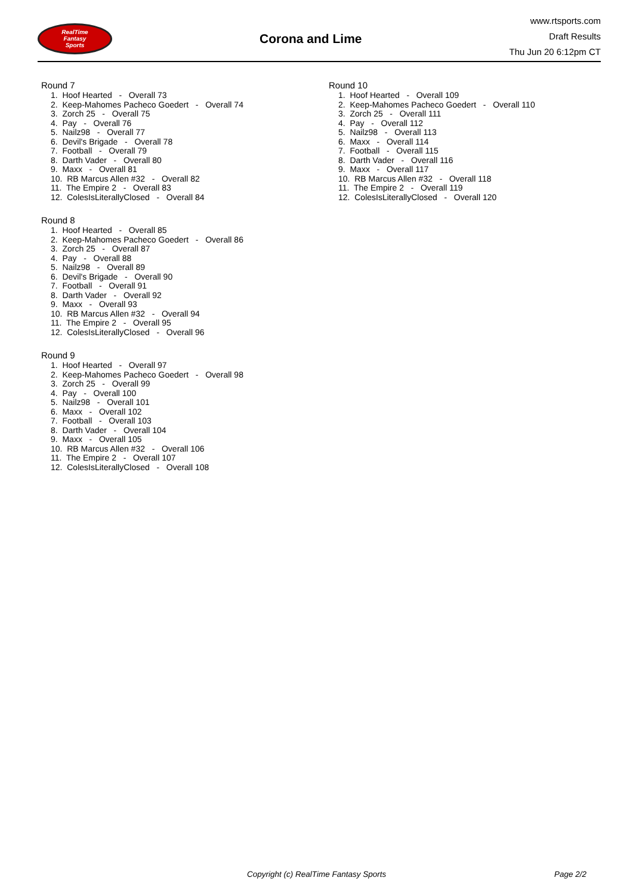RealTime
Fantasy
Sports
Corona and Lime
www.rtsports.com
Draft Results
Thu Jun 20 6:12pm CT
Round 7
1. Hoof Hearted - Overall 73
2. Keep-Mahomes Pacheco Goedert - Overall 74
3. Zorch 25 - Overall 75
4. Pay - Overall 76
5. Nailz98 - Overall 77
6. Devil's Brigade - Overall 78
7. Football - Overall 79
8. Darth Vader - Overall 80
9. Maxx - Overall 81
10. RB Marcus Allen #32 - Overall 82
11. The Empire 2 - Overall 83
12. ColesIsLiterallyClosed - Overall 84
Round 8
1. Hoof Hearted - Overall 85
2. Keep-Mahomes Pacheco Goedert - Overall 86
3. Zorch 25 - Overall 87
4. Pay - Overall 88
5. Nailz98 - Overall 89
6. Devil's Brigade - Overall 90
7. Football - Overall 91
8. Darth Vader - Overall 92
9. Maxx - Overall 93
10. RB Marcus Allen #32 - Overall 94
11. The Empire 2 - Overall 95
12. ColesIsLiterallyClosed - Overall 96
Round 9
1. Hoof Hearted - Overall 97
2. Keep-Mahomes Pacheco Goedert - Overall 98
3. Zorch 25 - Overall 99
4. Pay - Overall 100
5. Nailz98 - Overall 101
6. Maxx - Overall 102
7. Football - Overall 103
8. Darth Vader - Overall 104
9. Maxx - Overall 105
10. RB Marcus Allen #32 - Overall 106
11. The Empire 2 - Overall 107
12. ColesIsLiterallyClosed - Overall 108
Round 10
1. Hoof Hearted - Overall 109
2. Keep-Mahomes Pacheco Goedert - Overall 110
3. Zorch 25 - Overall 111
4. Pay - Overall 112
5. Nailz98 - Overall 113
6. Maxx - Overall 114
7. Football - Overall 115
8. Darth Vader - Overall 116
9. Maxx - Overall 117
10. RB Marcus Allen #32 - Overall 118
11. The Empire 2 - Overall 119
12. ColesIsLiterallyClosed - Overall 120
Copyright (c) RealTime Fantasy Sports Page 2/2